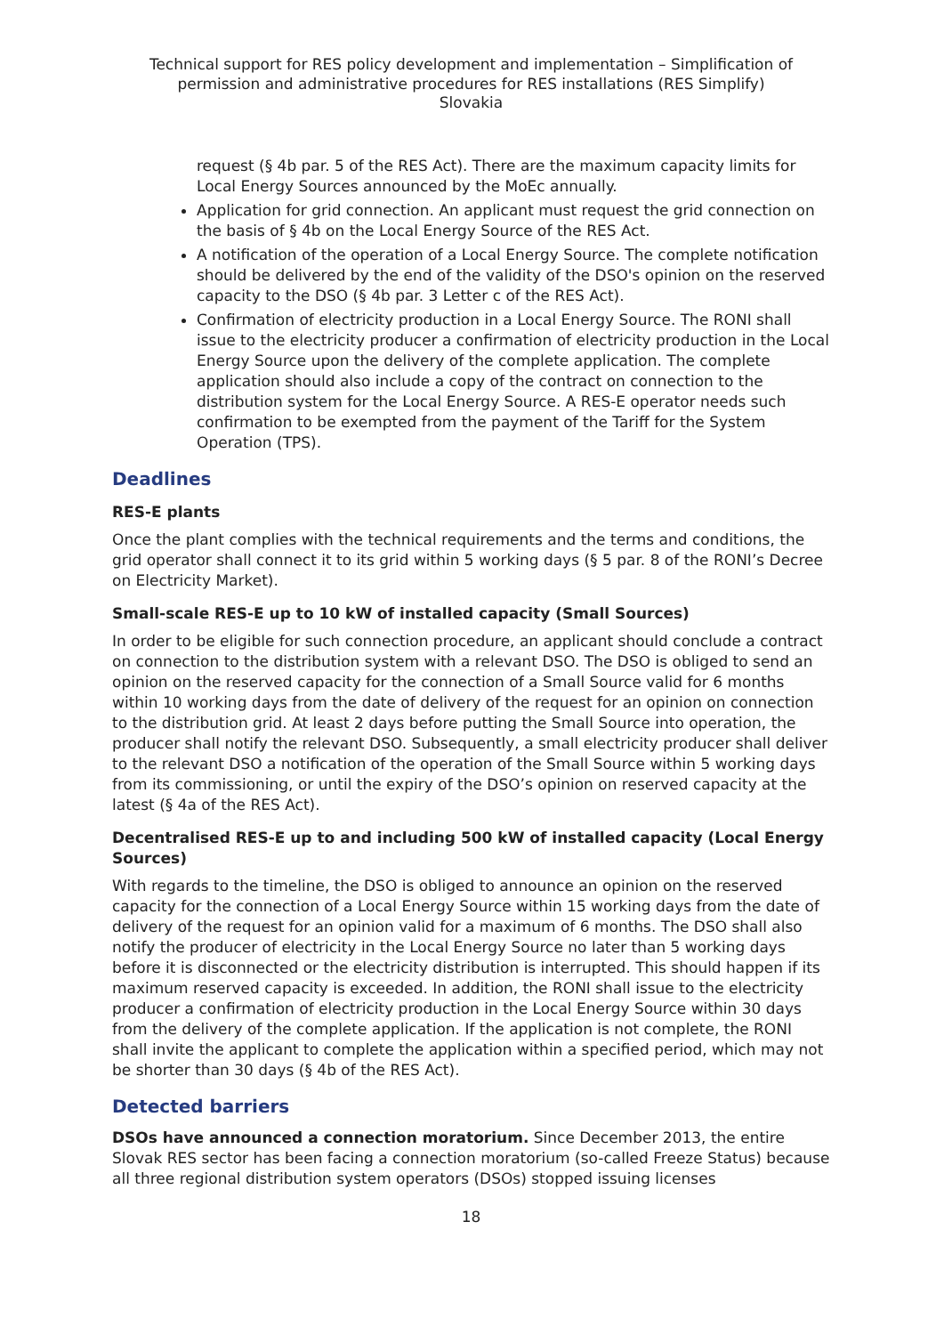Technical support for RES policy development and implementation – Simplification of permission and administrative procedures for RES installations (RES Simplify)
Slovakia
request (§ 4b par. 5 of the RES Act). There are the maximum capacity limits for Local Energy Sources announced by the MoEc annually.
Application for grid connection. An applicant must request the grid connection on the basis of § 4b on the Local Energy Source of the RES Act.
A notification of the operation of a Local Energy Source. The complete notification should be delivered by the end of the validity of the DSO's opinion on the reserved capacity to the DSO (§ 4b par. 3 Letter c of the RES Act).
Confirmation of electricity production in a Local Energy Source. The RONI shall issue to the electricity producer a confirmation of electricity production in the Local Energy Source upon the delivery of the complete application. The complete application should also include a copy of the contract on connection to the distribution system for the Local Energy Source. A RES-E operator needs such confirmation to be exempted from the payment of the Tariff for the System Operation (TPS).
Deadlines
RES-E plants
Once the plant complies with the technical requirements and the terms and conditions, the grid operator shall connect it to its grid within 5 working days (§ 5 par. 8 of the RONI’s Decree on Electricity Market).
Small-scale RES-E up to 10 kW of installed capacity (Small Sources)
In order to be eligible for such connection procedure, an applicant should conclude a contract on connection to the distribution system with a relevant DSO. The DSO is obliged to send an opinion on the reserved capacity for the connection of a Small Source valid for 6 months within 10 working days from the date of delivery of the request for an opinion on connection to the distribution grid. At least 2 days before putting the Small Source into operation, the producer shall notify the relevant DSO. Subsequently, a small electricity producer shall deliver to the relevant DSO a notification of the operation of the Small Source within 5 working days from its commissioning, or until the expiry of the DSO’s opinion on reserved capacity at the latest (§ 4a of the RES Act).
Decentralised RES-E up to and including 500 kW of installed capacity (Local Energy Sources)
With regards to the timeline, the DSO is obliged to announce an opinion on the reserved capacity for the connection of a Local Energy Source within 15 working days from the date of delivery of the request for an opinion valid for a maximum of 6 months. The DSO shall also notify the producer of electricity in the Local Energy Source no later than 5 working days before it is disconnected or the electricity distribution is interrupted. This should happen if its maximum reserved capacity is exceeded. In addition, the RONI shall issue to the electricity producer a confirmation of electricity production in the Local Energy Source within 30 days from the delivery of the complete application. If the application is not complete, the RONI shall invite the applicant to complete the application within a specified period, which may not be shorter than 30 days (§ 4b of the RES Act).
Detected barriers
DSOs have announced a connection moratorium. Since December 2013, the entire Slovak RES sector has been facing a connection moratorium (so-called Freeze Status) because all three regional distribution system operators (DSOs) stopped issuing licenses
18